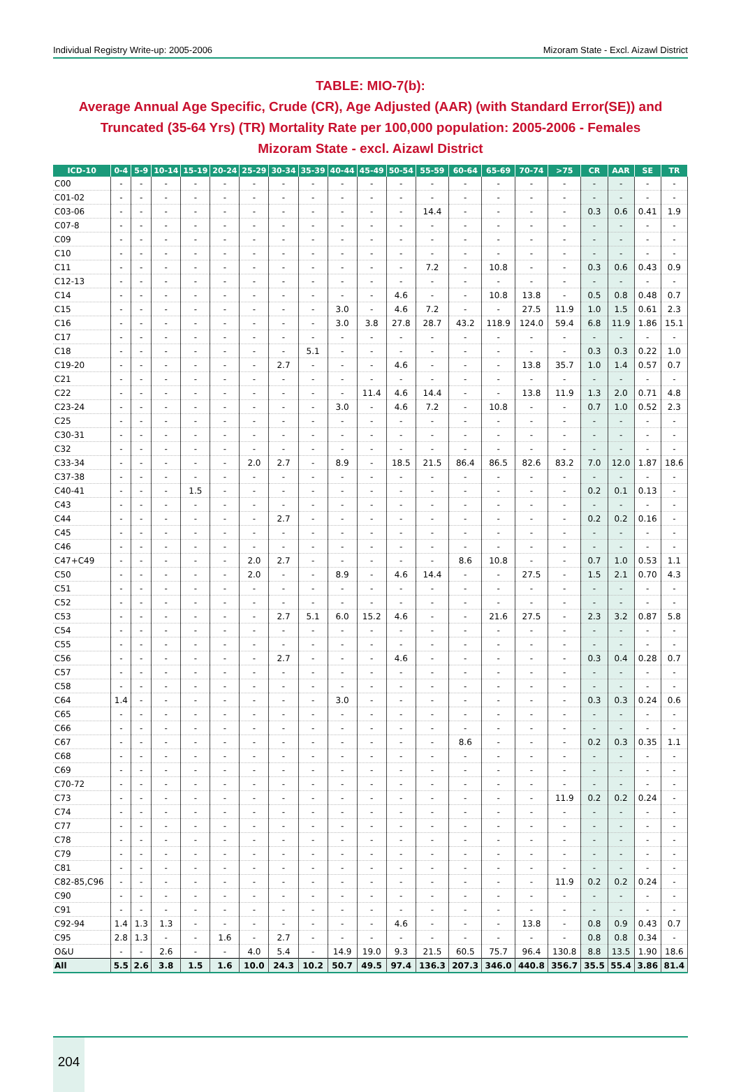Individual Registry Write-up: 2005-2006 Mizoram State - Excl. Aizawl District
TABLE: MIO-7(b):
Average Annual Age Specific, Crude (CR), Age Adjusted (AAR) (with Standard Error(SE)) and Truncated (35-64 Yrs) (TR) Mortality Rate per 100,000 population: 2005-2006 - Females
Mizoram State - excl. Aizawl District
| ICD-10 | 0-4 | 5-9 | 10-14 | 15-19 | 20-24 | 25-29 | 30-34 | 35-39 | 40-44 | 45-49 | 50-54 | 55-59 | 60-64 | 65-69 | 70-74 | >75 | CR | AAR | SE | TR |
| --- | --- | --- | --- | --- | --- | --- | --- | --- | --- | --- | --- | --- | --- | --- | --- | --- | --- | --- | --- | --- |
| C00 | - | - | - | - | - | - | - | - | - | - | - | - | - | - | - | - | - | - | - | - |
| C01-02 | - | - | - | - | - | - | - | - | - | - | - | - | - | - | - | - | - | - | - | - |
| C03-06 | - | - | - | - | - | - | - | - | - | - | - | 14.4 | - | - | - | - | 0.3 | 0.6 | 0.41 | 1.9 |
| C07-8 | - | - | - | - | - | - | - | - | - | - | - | - | - | - | - | - | - | - | - | - |
| C09 | - | - | - | - | - | - | - | - | - | - | - | - | - | - | - | - | - | - | - | - |
| C10 | - | - | - | - | - | - | - | - | - | - | - | - | - | - | - | - | - | - | - | - |
| C11 | - | - | - | - | - | - | - | - | - | - | - | 7.2 | - | 10.8 | - | - | 0.3 | 0.6 | 0.43 | 0.9 |
| C12-13 | - | - | - | - | - | - | - | - | - | - | - | - | - | - | - | - | - | - | - | - |
| C14 | - | - | - | - | - | - | - | - | - | - | 4.6 | - | - | 10.8 | 13.8 | - | 0.5 | 0.8 | 0.48 | 0.7 |
| C15 | - | - | - | - | - | - | - | - | 3.0 | - | 4.6 | 7.2 | - | - | 27.5 | 11.9 | 1.0 | 1.5 | 0.61 | 2.3 |
| C16 | - | - | - | - | - | - | - | - | 3.0 | 3.8 | 27.8 | 28.7 | 43.2 | 118.9 | 124.0 | 59.4 | 6.8 | 11.9 | 1.86 | 15.1 |
| C17 | - | - | - | - | - | - | - | - | - | - | - | - | - | - | - | - | - | - | - | - |
| C18 | - | - | - | - | - | - | - | 5.1 | - | - | - | - | - | - | - | - | 0.3 | 0.3 | 0.22 | 1.0 |
| C19-20 | - | - | - | - | - | - | 2.7 | - | - | - | 4.6 | - | - | - | 13.8 | 35.7 | 1.0 | 1.4 | 0.57 | 0.7 |
| C21 | - | - | - | - | - | - | - | - | - | - | - | - | - | - | - | - | - | - | - | - |
| C22 | - | - | - | - | - | - | - | - | - | 11.4 | 4.6 | 14.4 | - | - | 13.8 | 11.9 | 1.3 | 2.0 | 0.71 | 4.8 |
| C23-24 | - | - | - | - | - | - | - | - | 3.0 | - | 4.6 | 7.2 | - | 10.8 | - | - | 0.7 | 1.0 | 0.52 | 2.3 |
| C25 | - | - | - | - | - | - | - | - | - | - | - | - | - | - | - | - | - | - | - | - |
| C30-31 | - | - | - | - | - | - | - | - | - | - | - | - | - | - | - | - | - | - | - | - |
| C32 | - | - | - | - | - | - | - | - | - | - | - | - | - | - | - | - | - | - | - | - |
| C33-34 | - | - | - | - | - | 2.0 | 2.7 | - | 8.9 | - | 18.5 | 21.5 | 86.4 | 86.5 | 82.6 | 83.2 | 7.0 | 12.0 | 1.87 | 18.6 |
| C37-38 | - | - | - | - | - | - | - | - | - | - | - | - | - | - | - | - | - | - | - | - |
| C40-41 | - | - | - | 1.5 | - | - | - | - | - | - | - | - | - | - | - | - | 0.2 | 0.1 | 0.13 | - |
| C43 | - | - | - | - | - | - | - | - | - | - | - | - | - | - | - | - | - | - | - | - |
| C44 | - | - | - | - | - | - | 2.7 | - | - | - | - | - | - | - | - | - | 0.2 | 0.2 | 0.16 | - |
| C45 | - | - | - | - | - | - | - | - | - | - | - | - | - | - | - | - | - | - | - | - |
| C46 | - | - | - | - | - | - | - | - | - | - | - | - | - | - | - | - | - | - | - | - |
| C47+C49 | - | - | - | - | - | 2.0 | 2.7 | - | - | - | - | - | 8.6 | 10.8 | - | - | 0.7 | 1.0 | 0.53 | 1.1 |
| C50 | - | - | - | - | - | 2.0 | - | - | 8.9 | - | 4.6 | 14.4 | - | - | 27.5 | - | 1.5 | 2.1 | 0.70 | 4.3 |
| C51 | - | - | - | - | - | - | - | - | - | - | - | - | - | - | - | - | - | - | - | - |
| C52 | - | - | - | - | - | - | - | - | - | - | - | - | - | - | - | - | - | - | - | - |
| C53 | - | - | - | - | - | - | 2.7 | 5.1 | 6.0 | 15.2 | 4.6 | - | - | 21.6 | 27.5 | - | 2.3 | 3.2 | 0.87 | 5.8 |
| C54 | - | - | - | - | - | - | - | - | - | - | - | - | - | - | - | - | - | - | - | - |
| C55 | - | - | - | - | - | - | - | - | - | - | - | - | - | - | - | - | - | - | - | - |
| C56 | - | - | - | - | - | - | 2.7 | - | - | - | 4.6 | - | - | - | - | - | 0.3 | 0.4 | 0.28 | 0.7 |
| C57 | - | - | - | - | - | - | - | - | - | - | - | - | - | - | - | - | - | - | - | - |
| C58 | - | - | - | - | - | - | - | - | - | - | - | - | - | - | - | - | - | - | - | - |
| C64 | 1.4 | - | - | - | - | - | - | - | 3.0 | - | - | - | - | - | - | - | 0.3 | 0.3 | 0.24 | 0.6 |
| C65 | - | - | - | - | - | - | - | - | - | - | - | - | - | - | - | - | - | - | - | - |
| C66 | - | - | - | - | - | - | - | - | - | - | - | - | - | - | - | - | - | - | - | - |
| C67 | - | - | - | - | - | - | - | - | - | - | - | - | 8.6 | - | - | - | 0.2 | 0.3 | 0.35 | 1.1 |
| C68 | - | - | - | - | - | - | - | - | - | - | - | - | - | - | - | - | - | - | - | - |
| C69 | - | - | - | - | - | - | - | - | - | - | - | - | - | - | - | - | - | - | - | - |
| C70-72 | - | - | - | - | - | - | - | - | - | - | - | - | - | - | - | - | - | - | - | - |
| C73 | - | - | - | - | - | - | - | - | - | - | - | - | - | - | - | 11.9 | 0.2 | 0.2 | 0.24 | - |
| C74 | - | - | - | - | - | - | - | - | - | - | - | - | - | - | - | - | - | - | - | - |
| C77 | - | - | - | - | - | - | - | - | - | - | - | - | - | - | - | - | - | - | - | - |
| C78 | - | - | - | - | - | - | - | - | - | - | - | - | - | - | - | - | - | - | - | - |
| C79 | - | - | - | - | - | - | - | - | - | - | - | - | - | - | - | - | - | - | - | - |
| C81 | - | - | - | - | - | - | - | - | - | - | - | - | - | - | - | - | - | - | - | - |
| C82-85,C96 | - | - | - | - | - | - | - | - | - | - | - | - | - | - | - | 11.9 | 0.2 | 0.2 | 0.24 | - |
| C90 | - | - | - | - | - | - | - | - | - | - | - | - | - | - | - | - | - | - | - | - |
| C91 | - | - | - | - | - | - | - | - | - | - | - | - | - | - | - | - | - | - | - | - |
| C92-94 | 1.4 | 1.3 | 1.3 | - | - | - | - | - | - | - | 4.6 | - | - | - | 13.8 | - | 0.8 | 0.9 | 0.43 | 0.7 |
| C95 | 2.8 | 1.3 | - | - | 1.6 | - | 2.7 | - | - | - | - | - | - | - | - | - | 0.8 | 0.8 | 0.34 | - |
| O&U | - | - | 2.6 | - | - | 4.0 | 5.4 | - | 14.9 | 19.0 | 9.3 | 21.5 | 60.5 | 75.7 | 96.4 | 130.8 | 8.8 | 13.5 | 1.90 | 18.6 |
| All | 5.5 | 2.6 | 3.8 | 1.5 | 1.6 | 10.0 | 24.3 | 10.2 | 50.7 | 49.5 | 97.4 | 136.3 | 207.3 | 346.0 | 440.8 | 356.7 | 35.5 | 55.4 | 3.86 | 81.4 |
204